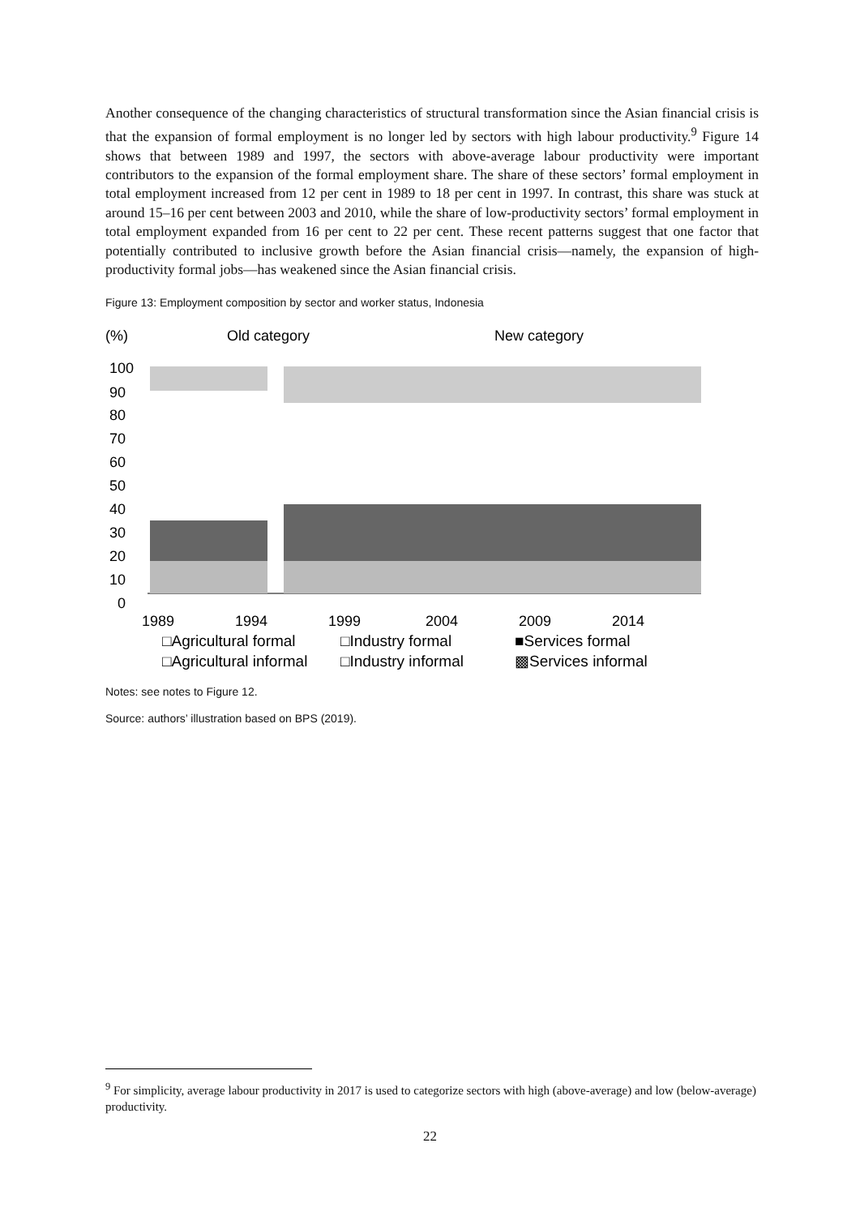Another consequence of the changing characteristics of structural transformation since the Asian financial crisis is that the expansion of formal employment is no longer led by sectors with high labour productivity.<sup>9</sup> Figure 14 shows that between 1989 and 1997, the sectors with above-average labour productivity were important contributors to the expansion of the formal employment share. The share of these sectors’ formal employment in total employment increased from 12 per cent in 1989 to 18 per cent in 1997. In contrast, this share was stuck at around 15–16 per cent between 2003 and 2010, while the share of low-productivity sectors’ formal employment in total employment expanded from 16 per cent to 22 per cent. These recent patterns suggest that one factor that potentially contributed to inclusive growth before the Asian financial crisis—namely, the expansion of high-productivity formal jobs—has weakened since the Asian financial crisis.
Figure 13: Employment composition by sector and worker status, Indonesia
(%)
Old category
New category
100
90
80
70
60
50
40
30
20
10
0
1989
1994
1999
2004
2009
2014
□Agricultural formal
□Industry formal
■Services formal
□Agricultural informal
□Industry informal
▩Services informal
Notes: see notes to Figure 12.
Source: authors’ illustration based on BPS (2019).
<sup>9</sup> For simplicity, average labour productivity in 2017 is used to categorize sectors with high (above-average) and low (below-average) productivity.
22